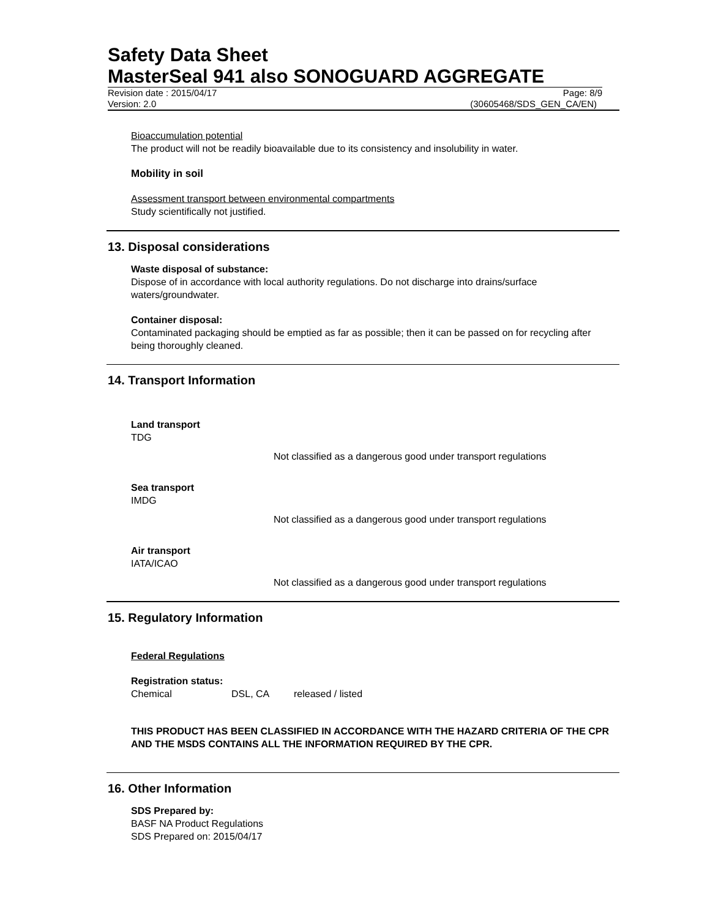Safety Data Sheet
MasterSeal 941 also SONOGUARD AGGREGATE
Revision date : 2015/04/17 Page: 8/9
Version: 2.0 (30605468/SDS_GEN_CA/EN)
Bioaccumulation potential
The product will not be readily bioavailable due to its consistency and insolubility in water.
Mobility in soil
Assessment transport between environmental compartments
Study scientifically not justified.
13. Disposal considerations
Waste disposal of substance:
Dispose of in accordance with local authority regulations. Do not discharge into drains/surface waters/groundwater.
Container disposal:
Contaminated packaging should be emptied as far as possible; then it can be passed on for recycling after being thoroughly cleaned.
14. Transport Information
Land transport
TDG
Not classified as a dangerous good under transport regulations
Sea transport
IMDG
Not classified as a dangerous good under transport regulations
Air transport
IATA/ICAO
Not classified as a dangerous good under transport regulations
15. Regulatory Information
Federal Regulations
Registration status:
Chemical DSL, CA released / listed
THIS PRODUCT HAS BEEN CLASSIFIED IN ACCORDANCE WITH THE HAZARD CRITERIA OF THE CPR AND THE MSDS CONTAINS ALL THE INFORMATION REQUIRED BY THE CPR.
16. Other Information
SDS Prepared by:
BASF NA Product Regulations
SDS Prepared on: 2015/04/17